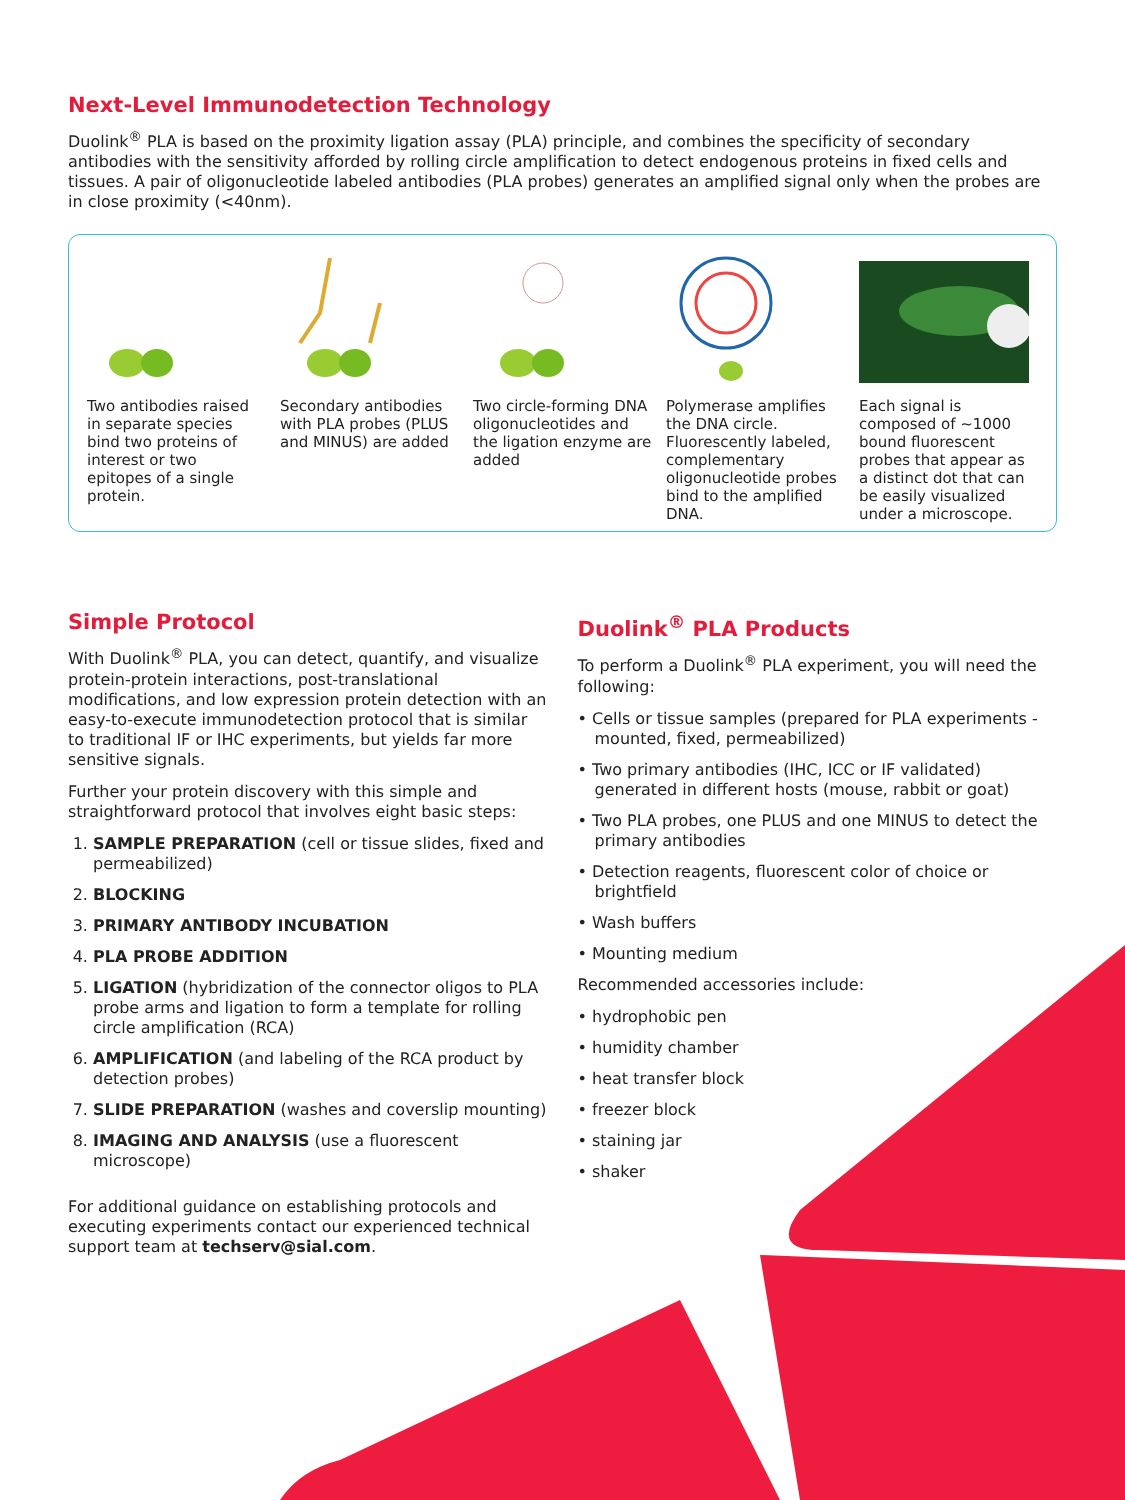Next-Level Immunodetection Technology
Duolink<sup>®</sup> PLA is based on the proximity ligation assay (PLA) principle, and combines the specificity of secondary antibodies with the sensitivity afforded by rolling circle amplification to detect endogenous proteins in fixed cells and tissues. A pair of oligonucleotide labeled antibodies (PLA probes) generates an amplified signal only when the probes are in close proximity (<40nm).
Two antibodies raised in separate species bind two proteins of interest or two epitopes of a single protein.
Secondary antibodies with PLA probes (PLUS and MINUS) are added
Two circle-forming DNA oligonucleotides and the ligation enzyme are added
Polymerase amplifies the DNA circle. Fluorescently labeled, complementary oligonucleotide probes bind to the amplified DNA.
Each signal is composed of ~1000 bound fluorescent probes that appear as a distinct dot that can be easily visualized under a microscope.
Simple Protocol
With Duolink<sup>®</sup> PLA, you can detect, quantify, and visualize protein-protein interactions, post-translational modifications, and low expression protein detection with an easy-to-execute immunodetection protocol that is similar to traditional IF or IHC experiments, but yields far more sensitive signals.
Further your protein discovery with this simple and straightforward protocol that involves eight basic steps:
1. SAMPLE PREPARATION (cell or tissue slides, fixed and permeabilized)
2. BLOCKING
3. PRIMARY ANTIBODY INCUBATION
4. PLA PROBE ADDITION
5. LIGATION (hybridization of the connector oligos to PLA probe arms and ligation to form a template for rolling circle amplification (RCA)
6. AMPLIFICATION (and labeling of the RCA product by detection probes)
7. SLIDE PREPARATION (washes and coverslip mounting)
8. IMAGING AND ANALYSIS (use a fluorescent microscope)
For additional guidance on establishing protocols and executing experiments contact our experienced technical support team at techserv@sial.com.
Duolink<sup>®</sup> PLA Products
To perform a Duolink<sup>®</sup> PLA experiment, you will need the following:
• Cells or tissue samples (prepared for PLA experiments - mounted, fixed, permeabilized)
• Two primary antibodies (IHC, ICC or IF validated) generated in different hosts (mouse, rabbit or goat)
• Two PLA probes, one PLUS and one MINUS to detect the primary antibodies
• Detection reagents, fluorescent color of choice or brightfield
• Wash buffers
• Mounting medium
Recommended accessories include:
• hydrophobic pen
• humidity chamber
• heat transfer block
• freezer block
• staining jar
• shaker